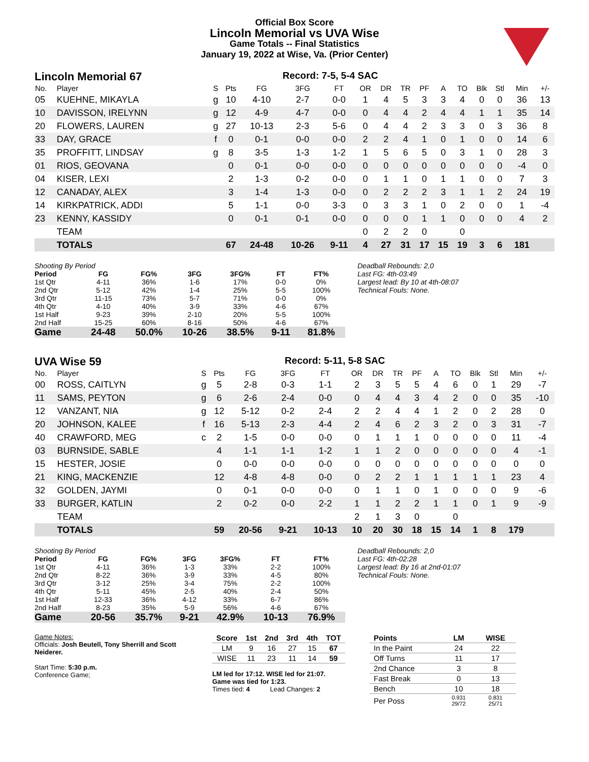Official Box Score
Lincoln Memorial vs UVA Wise
Game Totals -- Final Statistics
January 19, 2022 at Wise, Va. (Prior Center)
Lincoln Memorial 67 Record: 7-5, 5-4 SAC
| No. | Player | S | Pts | FG | 3FG | FT | OR | DR | TR | PF | A | TO | Blk | Stl | Min | +/- |
| --- | --- | --- | --- | --- | --- | --- | --- | --- | --- | --- | --- | --- | --- | --- | --- | --- |
| 05 | KUEHNE, MIKAYLA | g | 10 | 4-10 | 2-7 | 0-0 | 1 | 4 | 5 | 3 | 3 | 4 | 0 | 0 | 36 | 13 |
| 10 | DAVISSON, IRELYNN | g | 12 | 4-9 | 4-7 | 0-0 | 0 | 4 | 4 | 2 | 4 | 4 | 1 | 1 | 35 | 14 |
| 20 | FLOWERS, LAUREN | g | 27 | 10-13 | 2-3 | 5-6 | 0 | 4 | 4 | 2 | 3 | 3 | 0 | 3 | 36 | 8 |
| 33 | DAY, GRACE | f | 0 | 0-1 | 0-0 | 0-0 | 2 | 2 | 4 | 1 | 0 | 1 | 0 | 0 | 14 | 6 |
| 35 | PROFFITT, LINDSAY | g | 8 | 3-5 | 1-3 | 1-2 | 1 | 5 | 6 | 5 | 0 | 3 | 1 | 0 | 28 | 3 |
| 01 | RIOS, GEOVANA | | 0 | 0-1 | 0-0 | 0-0 | 0 | 0 | 0 | 0 | 0 | 0 | 0 | 0 | -4 | 0 |
| 04 | KISER, LEXI | | 2 | 1-3 | 0-2 | 0-0 | 0 | 1 | 1 | 0 | 1 | 1 | 0 | 0 | 7 | 3 |
| 12 | CANADAY, ALEX | | 3 | 1-4 | 1-3 | 0-0 | 0 | 2 | 2 | 2 | 3 | 1 | 1 | 2 | 24 | 19 |
| 14 | KIRKPATRICK, ADDI | | 5 | 1-1 | 0-0 | 3-3 | 0 | 3 | 3 | 1 | 0 | 2 | 0 | 0 | 1 | -4 |
| 23 | KENNY, KASSIDY | | 0 | 0-1 | 0-1 | 0-0 | 0 | 0 | 0 | 1 | 1 | 0 | 0 | 0 | 4 | 2 |
| | TEAM | | | | | | 0 | 2 | 2 | 0 | | 0 | | | | |
| | TOTALS | | 67 | 24-48 | 10-26 | 9-11 | 4 | 27 | 31 | 17 | 15 | 19 | 3 | 6 | 181 | |
| Shooting By Period | | | | | | |
| Period | FG | FG% | 3FG | 3FG% | FT | FT% |
| 1st Qtr | 4-11 | 36% | 1-6 | 17% | 0-0 | 0% |
| 2nd Qtr | 5-12 | 42% | 1-4 | 25% | 5-5 | 100% |
| 3rd Qtr | 11-15 | 73% | 5-7 | 71% | 0-0 | 0% |
| 4th Qtr | 4-10 | 40% | 3-9 | 33% | 4-6 | 67% |
| 1st Half | 9-23 | 39% | 2-10 | 20% | 5-5 | 100% |
| 2nd Half | 15-25 | 60% | 8-16 | 50% | 4-6 | 67% |
| Game | 24-48 | 50.0% | 10-26 | 38.5% | 9-11 | 81.8% |
Deadball Rebounds: 2,0
Last FG: 4th-03:49
Largest lead: By 10 at 4th-08:07
Technical Fouls: None.
UVA Wise 59 Record: 5-11, 5-8 SAC
| No. | Player | S | Pts | FG | 3FG | FT | OR | DR | TR | PF | A | TO | Blk | Stl | Min | +/- |
| --- | --- | --- | --- | --- | --- | --- | --- | --- | --- | --- | --- | --- | --- | --- | --- | --- |
| 00 | ROSS, CAITLYN | g | 5 | 2-8 | 0-3 | 1-1 | 2 | 3 | 5 | 5 | 4 | 6 | 0 | 1 | 29 | -7 |
| 11 | SAMS, PEYTON | g | 6 | 2-6 | 2-4 | 0-0 | 0 | 4 | 4 | 3 | 4 | 2 | 0 | 0 | 35 | -10 |
| 12 | VANZANT, NIA | g | 12 | 5-12 | 0-2 | 2-4 | 2 | 2 | 4 | 4 | 1 | 2 | 0 | 2 | 28 | 0 |
| 20 | JOHNSON, KALEE | f | 16 | 5-13 | 2-3 | 4-4 | 2 | 4 | 6 | 2 | 3 | 2 | 0 | 3 | 31 | -7 |
| 40 | CRAWFORD, MEG | c | 2 | 1-5 | 0-0 | 0-0 | 0 | 1 | 1 | 1 | 0 | 0 | 0 | 0 | 11 | -4 |
| 03 | BURNSIDE, SABLE | | 4 | 1-1 | 1-1 | 1-2 | 1 | 1 | 2 | 0 | 0 | 0 | 0 | 0 | 4 | -1 |
| 15 | HESTER, JOSIE | | 0 | 0-0 | 0-0 | 0-0 | 0 | 0 | 0 | 0 | 0 | 0 | 0 | 0 | 0 | 0 |
| 21 | KING, MACKENZIE | | 12 | 4-8 | 4-8 | 0-0 | 0 | 2 | 2 | 1 | 1 | 1 | 1 | 1 | 23 | 4 |
| 32 | GOLDEN, JAYMI | | 0 | 0-1 | 0-0 | 0-0 | 0 | 1 | 1 | 0 | 1 | 0 | 0 | 0 | 9 | -6 |
| 33 | BURGER, KATLIN | | 2 | 0-2 | 0-0 | 2-2 | 1 | 1 | 2 | 2 | 1 | 1 | 0 | 1 | 9 | -9 |
| | TEAM | | | | | | 2 | 1 | 3 | 0 | | 0 | | | | |
| | TOTALS | | 59 | 20-56 | 9-21 | 10-13 | 10 | 20 | 30 | 18 | 15 | 14 | 1 | 8 | 179 | |
| Shooting By Period | | | | | | |
| Period | FG | FG% | 3FG | 3FG% | FT | FT% |
| 1st Qtr | 4-11 | 36% | 1-3 | 33% | 2-2 | 100% |
| 2nd Qtr | 8-22 | 36% | 3-9 | 33% | 4-5 | 80% |
| 3rd Qtr | 3-12 | 25% | 3-4 | 75% | 2-2 | 100% |
| 4th Qtr | 5-11 | 45% | 2-5 | 40% | 2-4 | 50% |
| 1st Half | 12-33 | 36% | 4-12 | 33% | 6-7 | 86% |
| 2nd Half | 8-23 | 35% | 5-9 | 56% | 4-6 | 67% |
| Game | 20-56 | 35.7% | 9-21 | 42.9% | 10-13 | 76.9% |
Deadball Rebounds: 2,0
Last FG: 4th-02:28
Largest lead: By 16 at 2nd-01:07
Technical Fouls: None.
Game Notes:
Officials: Josh Beutell, Tony Sherrill and Scott Neiderer.
Start Time: 5:30 p.m.
Conference Game;
| Score | 1st | 2nd | 3rd | 4th | TOT |
| --- | --- | --- | --- | --- | --- |
| LM | 9 | 16 | 27 | 15 | 67 |
| WISE | 11 | 23 | 11 | 14 | 59 |
LM led for 17:12. WISE led for 21:07.
Game was tied for 1:23.
Times tied: 4 Lead Changes: 2
| Points | LM | WISE |
| --- | --- | --- |
| In the Paint | 24 | 22 |
| Off Turns | 11 | 17 |
| 2nd Chance | 3 | 8 |
| Fast Break | 0 | 13 |
| Bench | 10 | 18 |
| Per Poss | 0.931 29/72 | 0.831 25/71 |